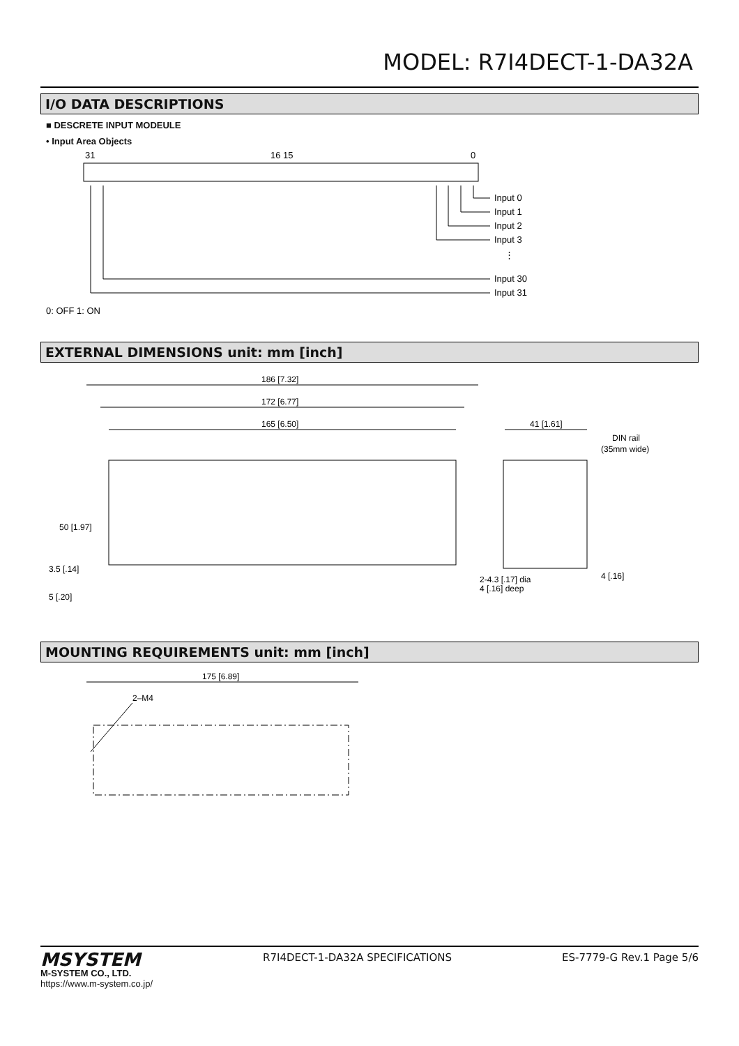MODEL: R7I4DECT-1-DA32A
I/O DATA DESCRIPTIONS
■ DESCRETE INPUT MODEULE
• Input Area Objects
31
16 15
0
Input 0
Input 1
Input 2
Input 3
⋮
Input 30
Input 31
0: OFF 1: ON
EXTERNAL DIMENSIONS unit: mm [inch]
186 [7.32]
172 [6.77]
165 [6.50]
41 [1.61]
DIN rail
(35mm wide)
50 [1.97]
3.5 [.14]
5 [.20]
2-4.3 [.17] dia
4 [.16] deep
4 [.16]
MOUNTING REQUIREMENTS unit: mm [inch]
175 [6.89]
2–M4
MSYSTEM
M-SYSTEM CO., LTD.
https://www.m-system.co.jp/
R7I4DECT-1-DA32A SPECIFICATIONS
ES-7779-G Rev.1 Page 5/6